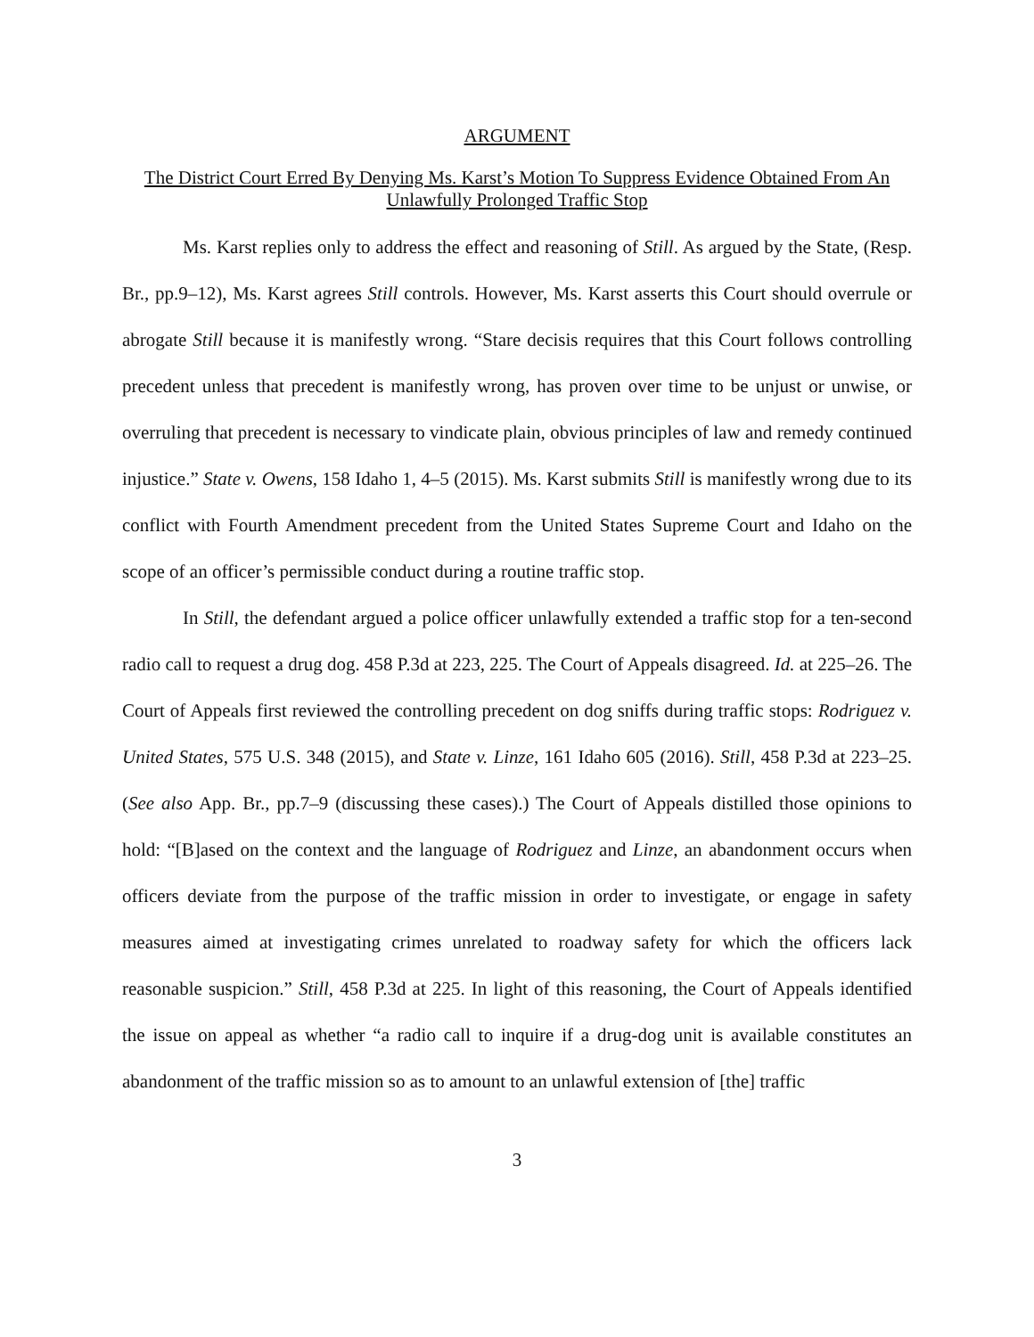ARGUMENT
The District Court Erred By Denying Ms. Karst’s Motion To Suppress Evidence Obtained From An Unlawfully Prolonged Traffic Stop
Ms. Karst replies only to address the effect and reasoning of Still. As argued by the State, (Resp. Br., pp.9–12), Ms. Karst agrees Still controls. However, Ms. Karst asserts this Court should overrule or abrogate Still because it is manifestly wrong. “Stare decisis requires that this Court follows controlling precedent unless that precedent is manifestly wrong, has proven over time to be unjust or unwise, or overruling that precedent is necessary to vindicate plain, obvious principles of law and remedy continued injustice.” State v. Owens, 158 Idaho 1, 4–5 (2015). Ms. Karst submits Still is manifestly wrong due to its conflict with Fourth Amendment precedent from the United States Supreme Court and Idaho on the scope of an officer’s permissible conduct during a routine traffic stop.
In Still, the defendant argued a police officer unlawfully extended a traffic stop for a ten-second radio call to request a drug dog. 458 P.3d at 223, 225. The Court of Appeals disagreed. Id. at 225–26. The Court of Appeals first reviewed the controlling precedent on dog sniffs during traffic stops: Rodriguez v. United States, 575 U.S. 348 (2015), and State v. Linze, 161 Idaho 605 (2016). Still, 458 P.3d at 223–25. (See also App. Br., pp.7–9 (discussing these cases).) The Court of Appeals distilled those opinions to hold: “[B]ased on the context and the language of Rodriguez and Linze, an abandonment occurs when officers deviate from the purpose of the traffic mission in order to investigate, or engage in safety measures aimed at investigating crimes unrelated to roadway safety for which the officers lack reasonable suspicion.” Still, 458 P.3d at 225. In light of this reasoning, the Court of Appeals identified the issue on appeal as whether “a radio call to inquire if a drug-dog unit is available constitutes an abandonment of the traffic mission so as to amount to an unlawful extension of [the] traffic
3